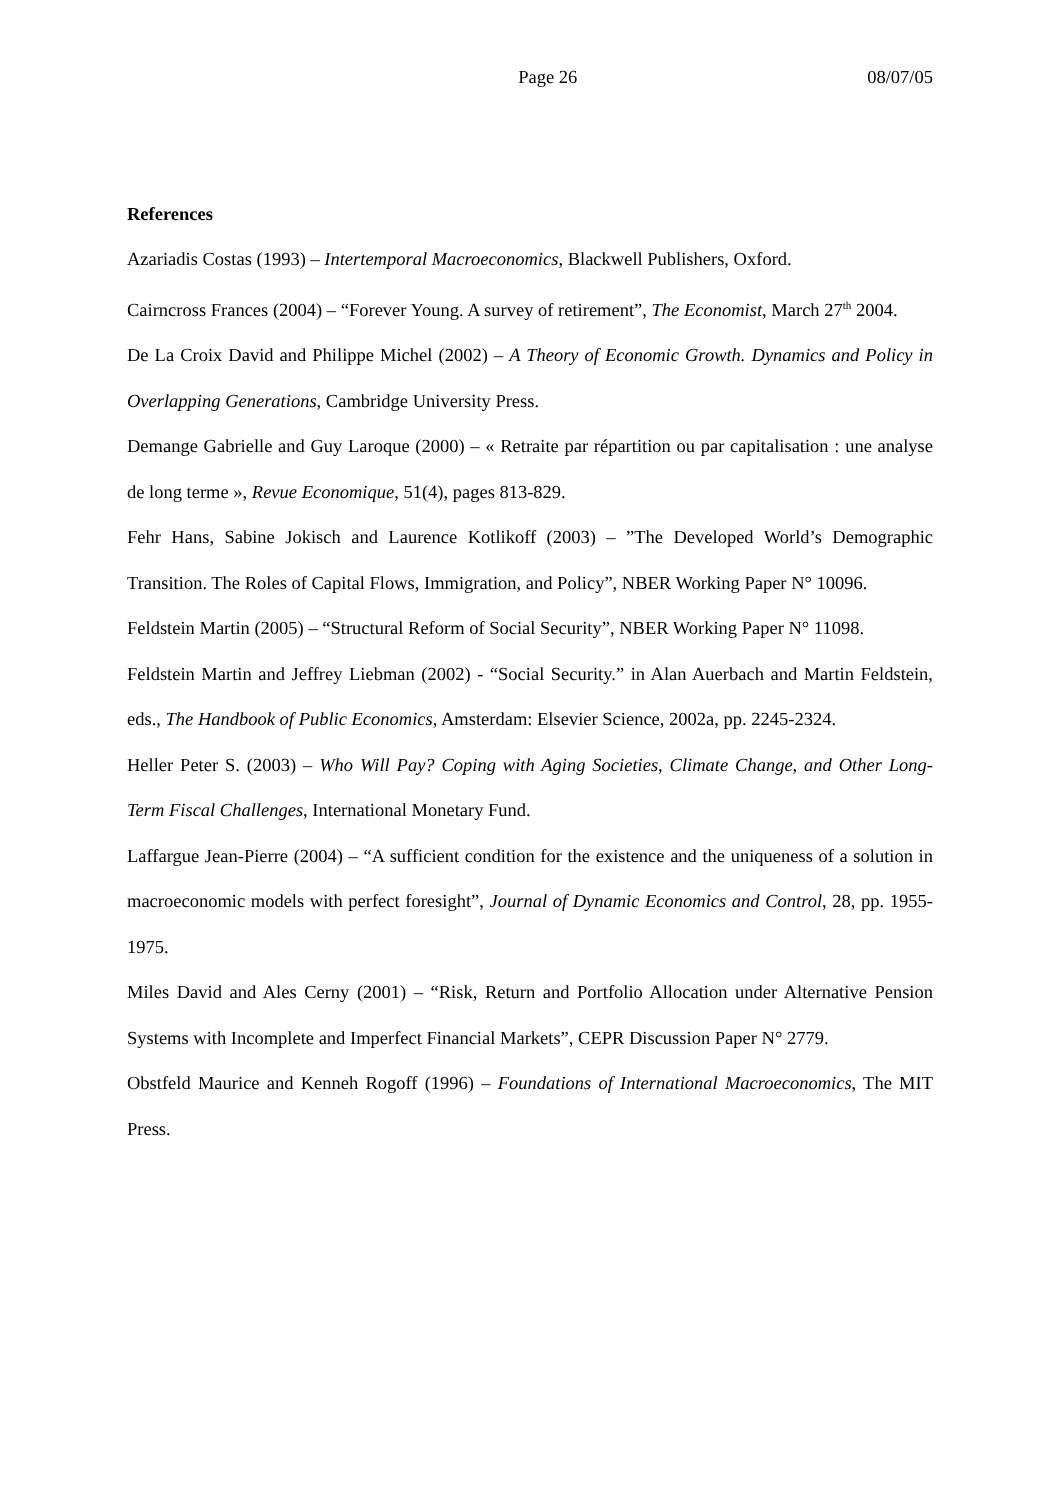Page 26 08/07/05
References
Azariadis Costas (1993) – Intertemporal Macroeconomics, Blackwell Publishers, Oxford.
Cairncross Frances (2004) – “Forever Young. A survey of retirement”, The Economist, March 27<sup>th</sup> 2004.
De La Croix David and Philippe Michel (2002) – A Theory of Economic Growth. Dynamics and Policy in Overlapping Generations, Cambridge University Press.
Demange Gabrielle and Guy Laroque (2000) – « Retraite par répartition ou par capitalisation : une analyse de long terme », Revue Economique, 51(4), pages 813-829.
Fehr Hans, Sabine Jokisch and Laurence Kotlikoff (2003) – ”The Developed World’s Demographic Transition. The Roles of Capital Flows, Immigration, and Policy”, NBER Working Paper N° 10096.
Feldstein Martin (2005) – “Structural Reform of Social Security”, NBER Working Paper N° 11098.
Feldstein Martin and Jeffrey Liebman (2002) - “Social Security.” in Alan Auerbach and Martin Feldstein, eds., The Handbook of Public Economics, Amsterdam: Elsevier Science, 2002a, pp. 2245-2324.
Heller Peter S. (2003) – Who Will Pay? Coping with Aging Societies, Climate Change, and Other Long-Term Fiscal Challenges, International Monetary Fund.
Laffargue Jean-Pierre (2004) – “A sufficient condition for the existence and the uniqueness of a solution in macroeconomic models with perfect foresight”, Journal of Dynamic Economics and Control, 28, pp. 1955-1975.
Miles David and Ales Cerny (2001) – “Risk, Return and Portfolio Allocation under Alternative Pension Systems with Incomplete and Imperfect Financial Markets”, CEPR Discussion Paper N° 2779.
Obstfeld Maurice and Kenneh Rogoff (1996) – Foundations of International Macroeconomics, The MIT Press.